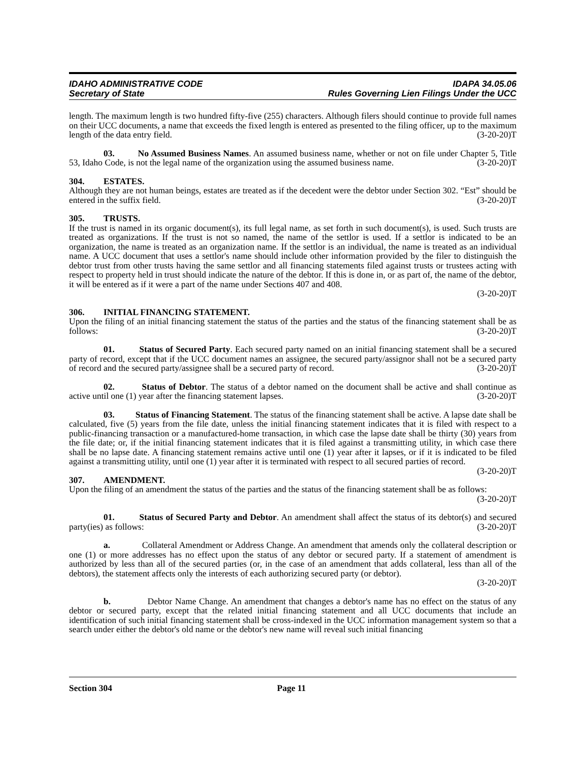IDAHO ADMINISTRATIVE CODE IDAPA 34.05.06
Secretary of State Rules Governing Lien Filings Under the UCC
length. The maximum length is two hundred fifty-five (255) characters. Although filers should continue to provide full names on their UCC documents, a name that exceeds the fixed length is entered as presented to the filing officer, up to the maximum length of the data entry field. (3-20-20)T
03. No Assumed Business Names. An assumed business name, whether or not on file under Chapter 5, Title 53, Idaho Code, is not the legal name of the organization using the assumed business name. (3-20-20)T
304. ESTATES.
Although they are not human beings, estates are treated as if the decedent were the debtor under Section 302. “Est” should be entered in the suffix field. (3-20-20)T
305. TRUSTS.
If the trust is named in its organic document(s), its full legal name, as set forth in such document(s), is used. Such trusts are treated as organizations. If the trust is not so named, the name of the settlor is used. If a settlor is indicated to be an organization, the name is treated as an organization name. If the settlor is an individual, the name is treated as an individual name. A UCC document that uses a settlor's name should include other information provided by the filer to distinguish the debtor trust from other trusts having the same settlor and all financing statements filed against trusts or trustees acting with respect to property held in trust should indicate the nature of the debtor. If this is done in, or as part of, the name of the debtor, it will be entered as if it were a part of the name under Sections 407 and 408.
(3-20-20)T
306. INITIAL FINANCING STATEMENT.
Upon the filing of an initial financing statement the status of the parties and the status of the financing statement shall be as follows: (3-20-20)T
01. Status of Secured Party. Each secured party named on an initial financing statement shall be a secured party of record, except that if the UCC document names an assignee, the secured party/assignor shall not be a secured party of record and the secured party/assignee shall be a secured party of record. (3-20-20)T
02. Status of Debtor. The status of a debtor named on the document shall be active and shall continue as active until one (1) year after the financing statement lapses. (3-20-20)T
03. Status of Financing Statement. The status of the financing statement shall be active. A lapse date shall be calculated, five (5) years from the file date, unless the initial financing statement indicates that it is filed with respect to a public-financing transaction or a manufactured-home transaction, in which case the lapse date shall be thirty (30) years from the file date; or, if the initial financing statement indicates that it is filed against a transmitting utility, in which case there shall be no lapse date. A financing statement remains active until one (1) year after it lapses, or if it is indicated to be filed against a transmitting utility, until one (1) year after it is terminated with respect to all secured parties of record. (3-20-20)T
307. AMENDMENT.
Upon the filing of an amendment the status of the parties and the status of the financing statement shall be as follows:
(3-20-20)T
01. Status of Secured Party and Debtor. An amendment shall affect the status of its debtor(s) and secured party(ies) as follows: (3-20-20)T
a. Collateral Amendment or Address Change. An amendment that amends only the collateral description or one (1) or more addresses has no effect upon the status of any debtor or secured party. If a statement of amendment is authorized by less than all of the secured parties (or, in the case of an amendment that adds collateral, less than all of the debtors), the statement affects only the interests of each authorizing secured party (or debtor).
(3-20-20)T
b. Debtor Name Change. An amendment that changes a debtor's name has no effect on the status of any debtor or secured party, except that the related initial financing statement and all UCC documents that include an identification of such initial financing statement shall be cross-indexed in the UCC information management system so that a search under either the debtor's old name or the debtor's new name will reveal such initial financing
Section 304 Page 11